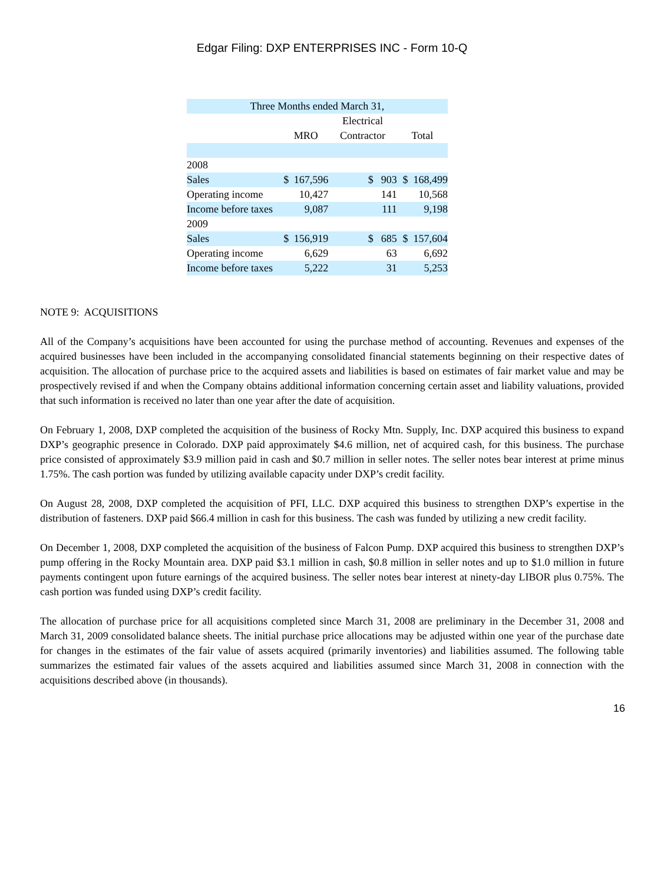Edgar Filing: DXP ENTERPRISES INC - Form 10-Q
| Three Months ended March 31, | | | | | |
| --- | --- | --- | --- | --- | --- |
| | MRO | | Electrical Contractor | | Total |
| 2008 | | | | | |
| Sales | $ | 167,596 | $ | 903 | $ 168,499 |
| Operating income | | 10,427 | | 141 | 10,568 |
| Income before taxes | | 9,087 | | 111 | 9,198 |
| 2009 | | | | | |
| Sales | $ | 156,919 | $ | 685 | $ 157,604 |
| Operating income | | 6,629 | | 63 | 6,692 |
| Income before taxes | | 5,222 | | 31 | 5,253 |
NOTE 9: ACQUISITIONS
All of the Company’s acquisitions have been accounted for using the purchase method of accounting. Revenues and expenses of the acquired businesses have been included in the accompanying consolidated financial statements beginning on their respective dates of acquisition. The allocation of purchase price to the acquired assets and liabilities is based on estimates of fair market value and may be prospectively revised if and when the Company obtains additional information concerning certain asset and liability valuations, provided that such information is received no later than one year after the date of acquisition.
On February 1, 2008, DXP completed the acquisition of the business of Rocky Mtn. Supply, Inc. DXP acquired this business to expand DXP’s geographic presence in Colorado. DXP paid approximately $4.6 million, net of acquired cash, for this business. The purchase price consisted of approximately $3.9 million paid in cash and $0.7 million in seller notes. The seller notes bear interest at prime minus 1.75%. The cash portion was funded by utilizing available capacity under DXP’s credit facility.
On August 28, 2008, DXP completed the acquisition of PFI, LLC. DXP acquired this business to strengthen DXP’s expertise in the distribution of fasteners. DXP paid $66.4 million in cash for this business. The cash was funded by utilizing a new credit facility.
On December 1, 2008, DXP completed the acquisition of the business of Falcon Pump. DXP acquired this business to strengthen DXP’s pump offering in the Rocky Mountain area. DXP paid $3.1 million in cash, $0.8 million in seller notes and up to $1.0 million in future payments contingent upon future earnings of the acquired business. The seller notes bear interest at ninety-day LIBOR plus 0.75%. The cash portion was funded using DXP’s credit facility.
The allocation of purchase price for all acquisitions completed since March 31, 2008 are preliminary in the December 31, 2008 and March 31, 2009 consolidated balance sheets. The initial purchase price allocations may be adjusted within one year of the purchase date for changes in the estimates of the fair value of assets acquired (primarily inventories) and liabilities assumed. The following table summarizes the estimated fair values of the assets acquired and liabilities assumed since March 31, 2008 in connection with the acquisitions described above (in thousands).
16